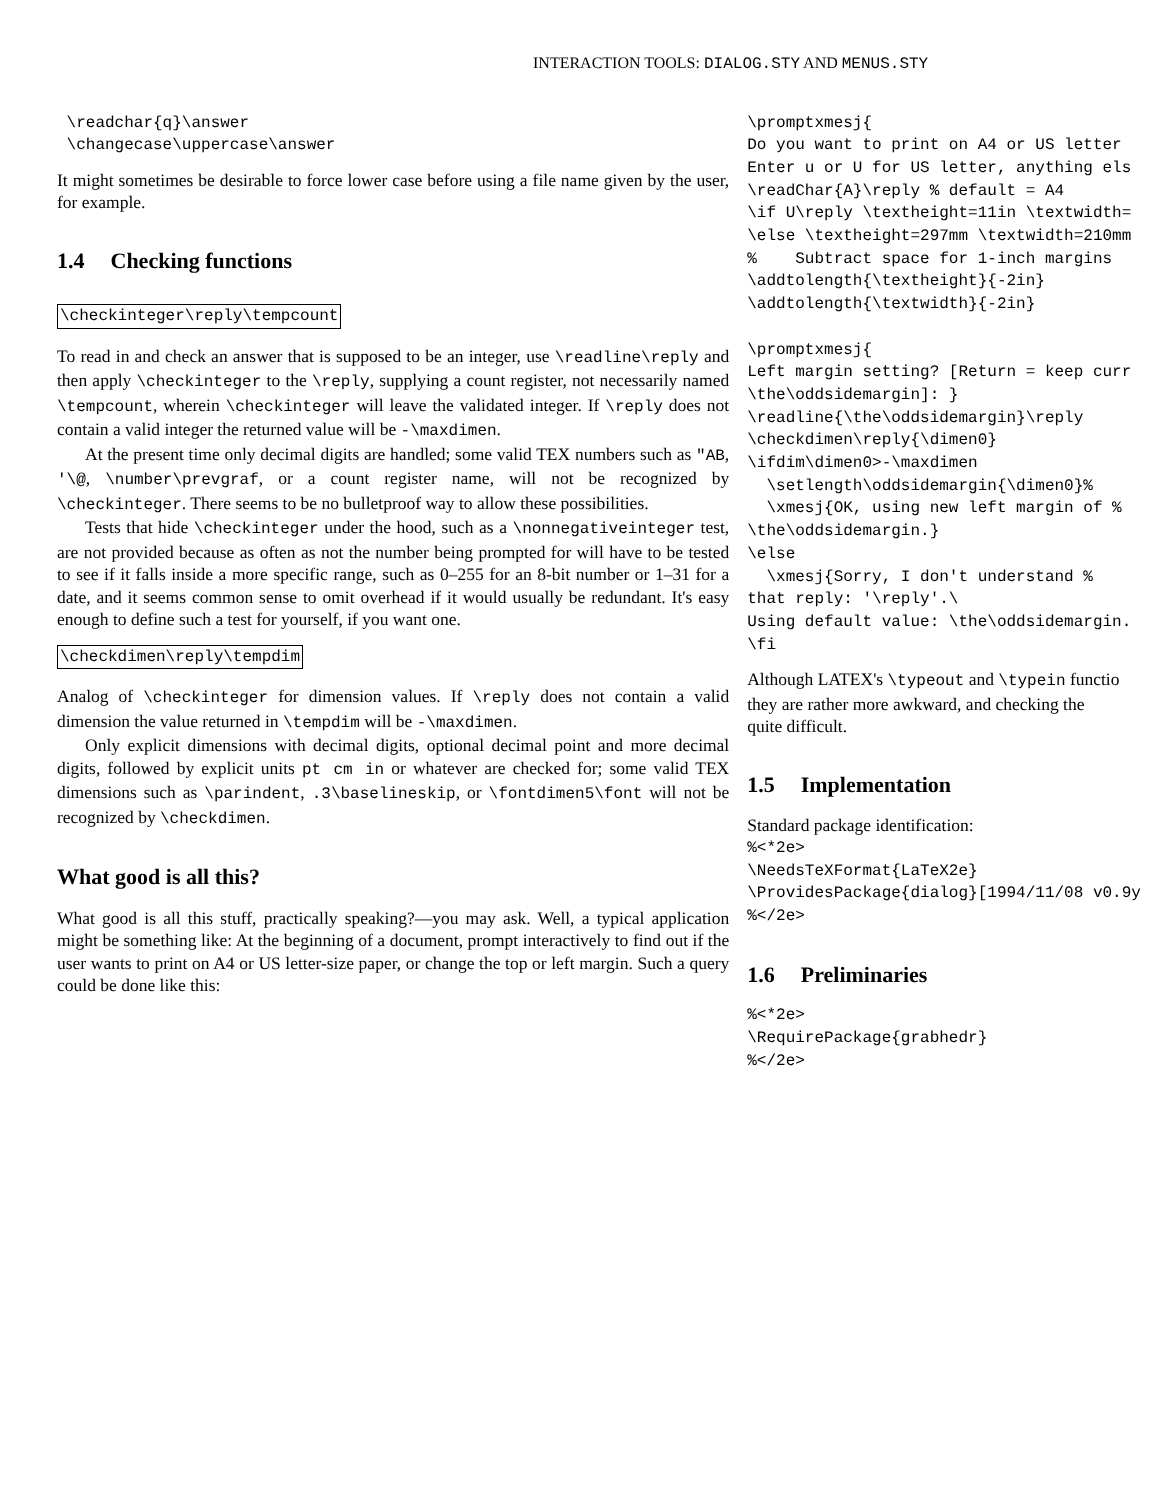INTERACTION TOOLS: DIALOG.STY AND MENUS.STY
 \readchar{q}\answer
 \changecase\uppercase\answer
It might sometimes be desirable to force lower case before using a file name given by the user, for example.
1.4 Checking functions
\checkinteger\reply\tempcount
To read in and check an answer that is supposed to be an integer, use \readline\reply and then apply \checkinteger to the \reply, supplying a count register, not necessarily named \tempcount, wherein \checkinteger will leave the validated integer. If \reply does not contain a valid integer the returned value will be -\maxdimen.
At the present time only decimal digits are handled; some valid TEX numbers such as "AB, '\@, \number\prevgraf, or a count register name, will not be recognized by \checkinteger. There seems to be no bulletproof way to allow these possibilities.
Tests that hide \checkinteger under the hood, such as a \nonnegativeinteger test, are not provided because as often as not the number being prompted for will have to be tested to see if it falls inside a more specific range, such as 0–255 for an 8-bit number or 1–31 for a date, and it seems common sense to omit overhead if it would usually be redundant. It's easy enough to define such a test for yourself, if you want one.
\checkdimen\reply\tempdim
Analog of \checkinteger for dimension values. If \reply does not contain a valid dimension the value returned in \tempdim will be -\maxdimen.
Only explicit dimensions with decimal digits, optional decimal point and more decimal digits, followed by explicit units pt cm in or whatever are checked for; some valid TEX dimensions such as \parindent, .3\baselineskip, or \fontdimen5\font will not be recognized by \checkdimen.
What good is all this?
What good is all this stuff, practically speaking?—you may ask. Well, a typical application might be something like: At the beginning of a document, prompt interactively to find out if the user wants to print on A4 or US letter-size paper, or change the top or left margin. Such a query could be done like this:
\promptxmesj{
Do you want to print on A4 or US letter
Enter u or U for US letter, anything els
\readChar{A}\reply % default = A4
\if U\reply \textheight=11in \textwidth=
\else \textheight=297mm \textwidth=210mm
%    Subtract space for 1-inch margins
\addtolength{\textheight}{-2in}
\addtolength{\textwidth}{-2in}

\promptxmesj{
Left margin setting? [Return = keep curr
\the\oddsidemargin]: }
\readline{\the\oddsidemargin}\reply
\checkdimen\reply{\dimen0}
\ifdim\dimen0>-\maxdimen
  \setlength\oddsidemargin{\dimen0}%
  \xmesj{OK, using new left margin of %
\the\oddsidemargin.}
\else
  \xmesj{Sorry, I don't understand %
that reply: '\reply'.\
Using default value: \the\oddsidemargin.
\fi
Although LATEX's \typeout and \typein functio
they are rather more awkward, and checking the
quite difficult.
1.5 Implementation
Standard package identification:
%<*2e>
\NeedsTeXFormat{LaTeX2e}
\ProvidesPackage{dialog}[1994/11/08 v0.9y
%</2e>
1.6 Preliminaries
%<*2e>
\RequirePackage{grabhedr}
%</2e>